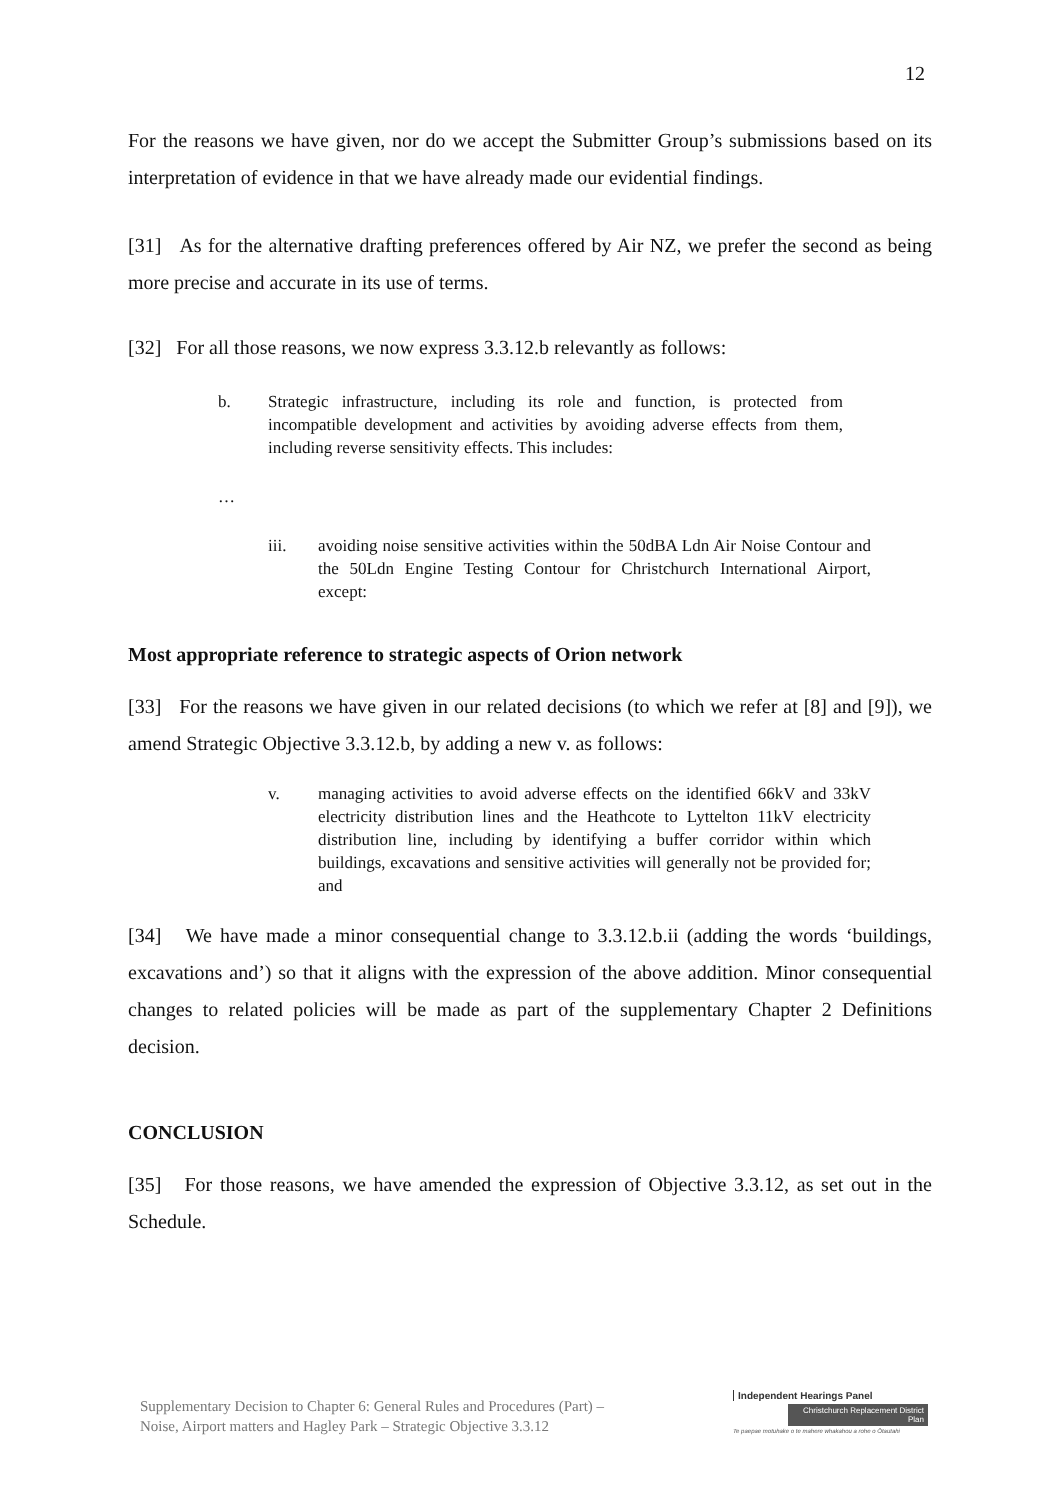12
For the reasons we have given, nor do we accept the Submitter Group’s submissions based on its interpretation of evidence in that we have already made our evidential findings.
[31] As for the alternative drafting preferences offered by Air NZ, we prefer the second as being more precise and accurate in its use of terms.
[32] For all those reasons, we now express 3.3.12.b relevantly as follows:
b. Strategic infrastructure, including its role and function, is protected from incompatible development and activities by avoiding adverse effects from them, including reverse sensitivity effects. This includes:
…
iii. avoiding noise sensitive activities within the 50dBA Ldn Air Noise Contour and the 50Ldn Engine Testing Contour for Christchurch International Airport, except:
Most appropriate reference to strategic aspects of Orion network
[33] For the reasons we have given in our related decisions (to which we refer at [8] and [9]), we amend Strategic Objective 3.3.12.b, by adding a new v. as follows:
v. managing activities to avoid adverse effects on the identified 66kV and 33kV electricity distribution lines and the Heathcote to Lyttelton 11kV electricity distribution line, including by identifying a buffer corridor within which buildings, excavations and sensitive activities will generally not be provided for; and
[34] We have made a minor consequential change to 3.3.12.b.ii (adding the words ‘buildings, excavations and’) so that it aligns with the expression of the above addition. Minor consequential changes to related policies will be made as part of the supplementary Chapter 2 Definitions decision.
CONCLUSION
[35] For those reasons, we have amended the expression of Objective 3.3.12, as set out in the Schedule.
Supplementary Decision to Chapter 6: General Rules and Procedures (Part) –
Noise, Airport matters and Hagley Park – Strategic Objective 3.3.12
Independent Hearings Panel
Christchurch Replacement District Plan
Te paepae motuhake o te mahere whakahou a rohe o Ōtautahi